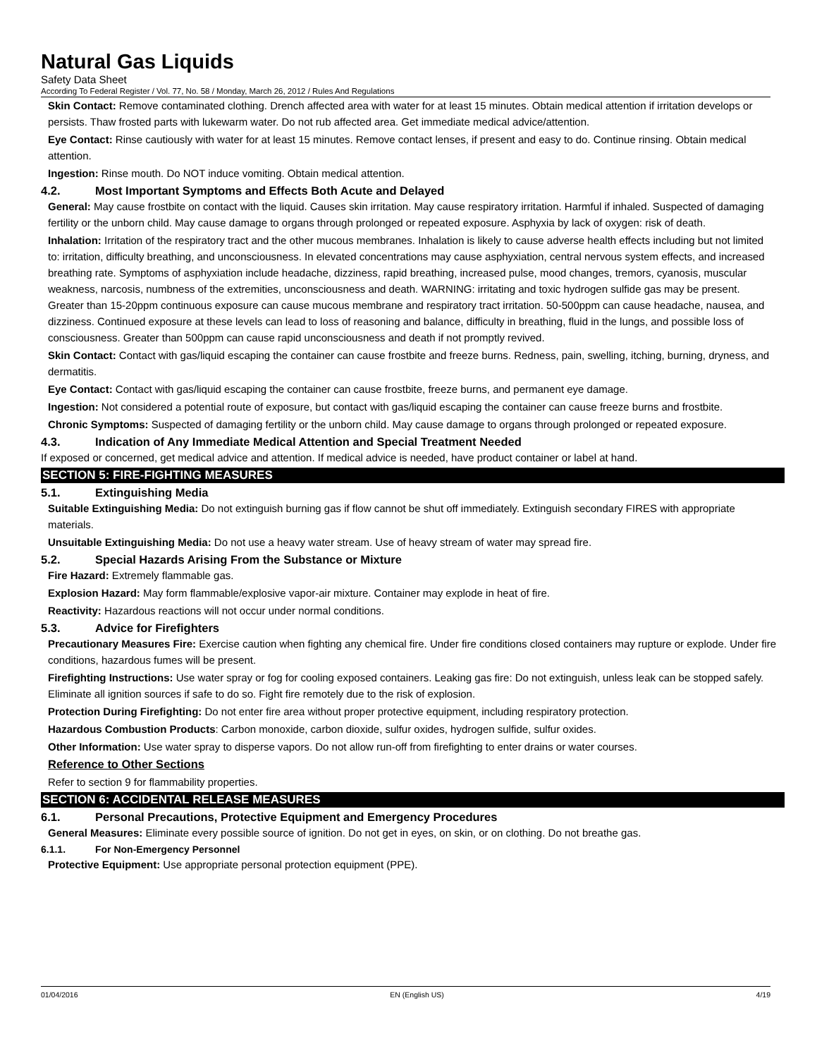Natural Gas Liquids
Safety Data Sheet
According To Federal Register / Vol. 77, No. 58 / Monday, March 26, 2012 / Rules And Regulations
Skin Contact: Remove contaminated clothing. Drench affected area with water for at least 15 minutes. Obtain medical attention if irritation develops or persists. Thaw frosted parts with lukewarm water. Do not rub affected area. Get immediate medical advice/attention.
Eye Contact: Rinse cautiously with water for at least 15 minutes. Remove contact lenses, if present and easy to do. Continue rinsing. Obtain medical attention.
Ingestion: Rinse mouth. Do NOT induce vomiting. Obtain medical attention.
4.2. Most Important Symptoms and Effects Both Acute and Delayed
General: May cause frostbite on contact with the liquid. Causes skin irritation. May cause respiratory irritation. Harmful if inhaled. Suspected of damaging fertility or the unborn child. May cause damage to organs through prolonged or repeated exposure. Asphyxia by lack of oxygen: risk of death.
Inhalation: Irritation of the respiratory tract and the other mucous membranes. Inhalation is likely to cause adverse health effects including but not limited to: irritation, difficulty breathing, and unconsciousness. In elevated concentrations may cause asphyxiation, central nervous system effects, and increased breathing rate. Symptoms of asphyxiation include headache, dizziness, rapid breathing, increased pulse, mood changes, tremors, cyanosis, muscular weakness, narcosis, numbness of the extremities, unconsciousness and death. WARNING: irritating and toxic hydrogen sulfide gas may be present. Greater than 15-20ppm continuous exposure can cause mucous membrane and respiratory tract irritation. 50-500ppm can cause headache, nausea, and dizziness. Continued exposure at these levels can lead to loss of reasoning and balance, difficulty in breathing, fluid in the lungs, and possible loss of consciousness. Greater than 500ppm can cause rapid unconsciousness and death if not promptly revived.
Skin Contact: Contact with gas/liquid escaping the container can cause frostbite and freeze burns. Redness, pain, swelling, itching, burning, dryness, and dermatitis.
Eye Contact: Contact with gas/liquid escaping the container can cause frostbite, freeze burns, and permanent eye damage.
Ingestion: Not considered a potential route of exposure, but contact with gas/liquid escaping the container can cause freeze burns and frostbite.
Chronic Symptoms: Suspected of damaging fertility or the unborn child. May cause damage to organs through prolonged or repeated exposure.
4.3. Indication of Any Immediate Medical Attention and Special Treatment Needed
If exposed or concerned, get medical advice and attention. If medical advice is needed, have product container or label at hand.
SECTION 5: FIRE-FIGHTING MEASURES
5.1. Extinguishing Media
Suitable Extinguishing Media: Do not extinguish burning gas if flow cannot be shut off immediately. Extinguish secondary FIRES with appropriate materials.
Unsuitable Extinguishing Media: Do not use a heavy water stream. Use of heavy stream of water may spread fire.
5.2. Special Hazards Arising From the Substance or Mixture
Fire Hazard: Extremely flammable gas.
Explosion Hazard: May form flammable/explosive vapor-air mixture. Container may explode in heat of fire.
Reactivity: Hazardous reactions will not occur under normal conditions.
5.3. Advice for Firefighters
Precautionary Measures Fire: Exercise caution when fighting any chemical fire. Under fire conditions closed containers may rupture or explode. Under fire conditions, hazardous fumes will be present.
Firefighting Instructions: Use water spray or fog for cooling exposed containers. Leaking gas fire: Do not extinguish, unless leak can be stopped safely. Eliminate all ignition sources if safe to do so. Fight fire remotely due to the risk of explosion.
Protection During Firefighting: Do not enter fire area without proper protective equipment, including respiratory protection.
Hazardous Combustion Products: Carbon monoxide, carbon dioxide, sulfur oxides, hydrogen sulfide, sulfur oxides.
Other Information: Use water spray to disperse vapors. Do not allow run-off from firefighting to enter drains or water courses.
Reference to Other Sections
Refer to section 9 for flammability properties.
SECTION 6: ACCIDENTAL RELEASE MEASURES
6.1. Personal Precautions, Protective Equipment and Emergency Procedures
General Measures: Eliminate every possible source of ignition. Do not get in eyes, on skin, or on clothing. Do not breathe gas.
6.1.1. For Non-Emergency Personnel
Protective Equipment: Use appropriate personal protection equipment (PPE).
01/04/2016 EN (English US) 4/19